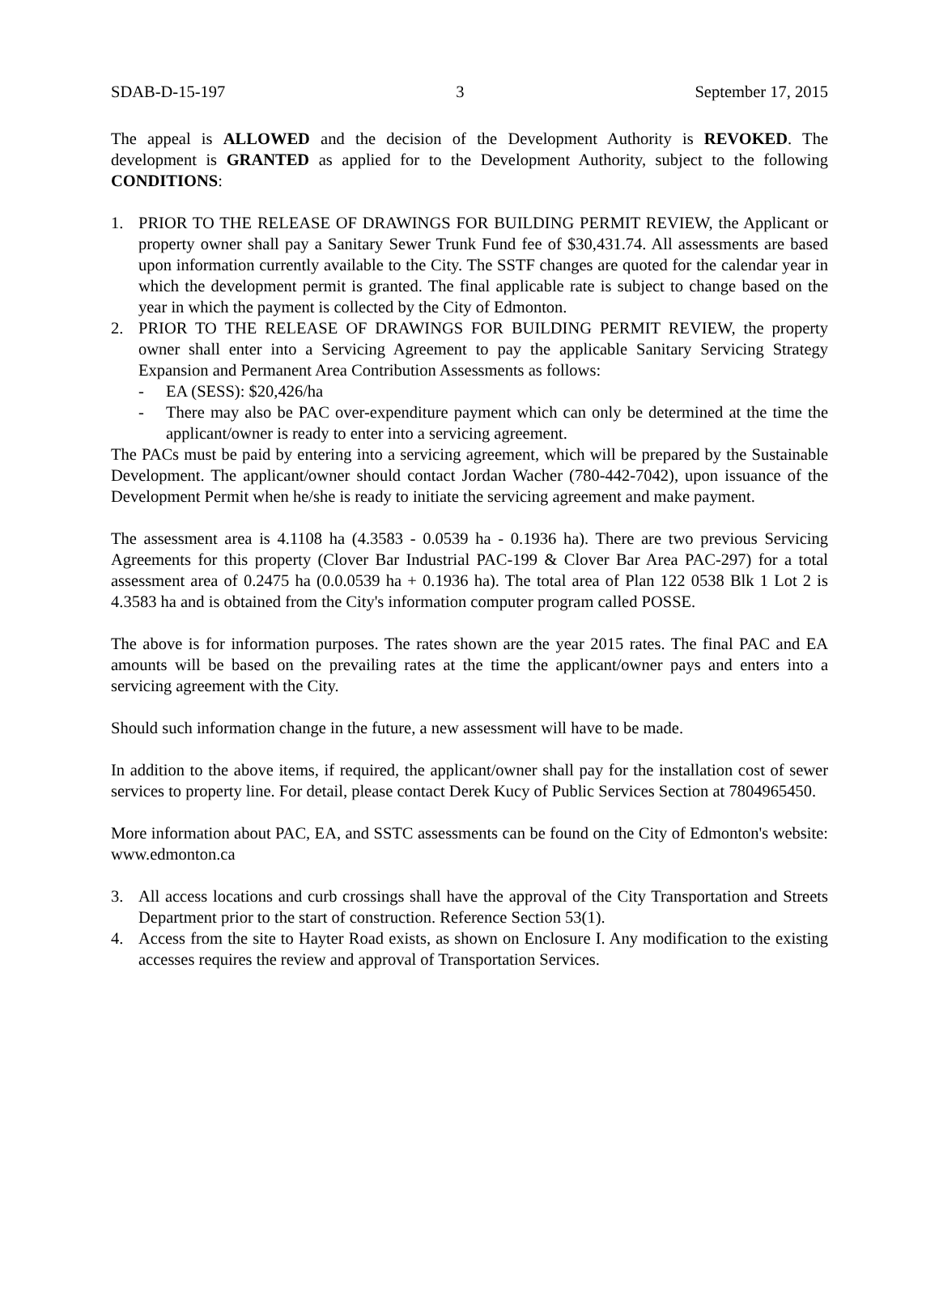SDAB-D-15-197 3 September 17, 2015
The appeal is ALLOWED and the decision of the Development Authority is REVOKED. The development is GRANTED as applied for to the Development Authority, subject to the following CONDITIONS:
1. PRIOR TO THE RELEASE OF DRAWINGS FOR BUILDING PERMIT REVIEW, the Applicant or property owner shall pay a Sanitary Sewer Trunk Fund fee of $30,431.74. All assessments are based upon information currently available to the City. The SSTF changes are quoted for the calendar year in which the development permit is granted. The final applicable rate is subject to change based on the year in which the payment is collected by the City of Edmonton.
2. PRIOR TO THE RELEASE OF DRAWINGS FOR BUILDING PERMIT REVIEW, the property owner shall enter into a Servicing Agreement to pay the applicable Sanitary Servicing Strategy Expansion and Permanent Area Contribution Assessments as follows:
- EA (SESS): $20,426/ha
- There may also be PAC over-expenditure payment which can only be determined at the time the applicant/owner is ready to enter into a servicing agreement.
The PACs must be paid by entering into a servicing agreement, which will be prepared by the Sustainable Development. The applicant/owner should contact Jordan Wacher (780-442-7042), upon issuance of the Development Permit when he/she is ready to initiate the servicing agreement and make payment.
The assessment area is 4.1108 ha (4.3583 - 0.0539 ha - 0.1936 ha). There are two previous Servicing Agreements for this property (Clover Bar Industrial PAC-199 & Clover Bar Area PAC-297) for a total assessment area of 0.2475 ha (0.0.0539 ha + 0.1936 ha). The total area of Plan 122 0538 Blk 1 Lot 2 is 4.3583 ha and is obtained from the City's information computer program called POSSE.
The above is for information purposes. The rates shown are the year 2015 rates. The final PAC and EA amounts will be based on the prevailing rates at the time the applicant/owner pays and enters into a servicing agreement with the City.
Should such information change in the future, a new assessment will have to be made.
In addition to the above items, if required, the applicant/owner shall pay for the installation cost of sewer services to property line. For detail, please contact Derek Kucy of Public Services Section at 7804965450.
More information about PAC, EA, and SSTC assessments can be found on the City of Edmonton's website: www.edmonton.ca
3. All access locations and curb crossings shall have the approval of the City Transportation and Streets Department prior to the start of construction. Reference Section 53(1).
4. Access from the site to Hayter Road exists, as shown on Enclosure I. Any modification to the existing accesses requires the review and approval of Transportation Services.